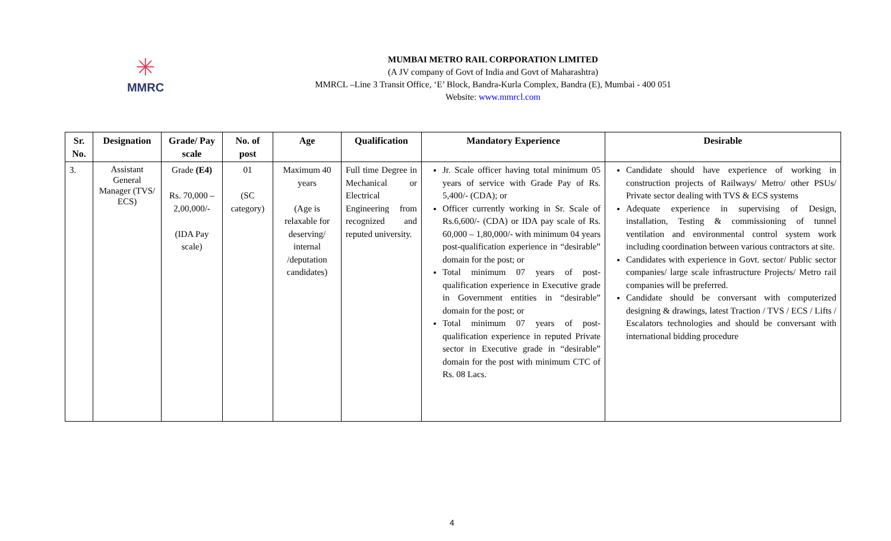✳
MMRC
MUMBAI METRO RAIL CORPORATION LIMITED
(A JV company of Govt of India and Govt of Maharashtra)
MMRCL –Line 3 Transit Office, ‘E’ Block, Bandra-Kurla Complex, Bandra (E), Mumbai - 400 051
Website: www.mmrcl.com
| Sr. No. | Designation | Grade/ Pay scale | No. of post | Age | Qualification | Mandatory Experience | Desirable |
| --- | --- | --- | --- | --- | --- | --- | --- |
| 3. | Assistant General Manager (TVS/ ECS) | Grade (E4) Rs. 70,000 – 2,00,000/- (IDA Pay scale) | 01 (SC category) | Maximum 40 years (Age is relaxable for deserving/ internal /deputation candidates) | Full time Degree in Mechanical or Electrical Engineering from recognized and reputed university. | Jr. Scale officer having total minimum 05 years of service with Grade Pay of Rs. 5,400/- (CDA); or Officer currently working in Sr. Scale of Rs.6,600/- (CDA) or IDA pay scale of Rs. 60,000 – 1,80,000/- with minimum 04 years post-qualification experience in “desirable” domain for the post; or Total minimum 07 years of post-qualification experience in Executive grade in Government entities in “desirable” domain for the post; or Total minimum 07 years of post-qualification experience in reputed Private sector in Executive grade in “desirable” domain for the post with minimum CTC of Rs. 08 Lacs. | Candidate should have experience of working in construction projects of Railways/ Metro/ other PSUs/ Private sector dealing with TVS & ECS systems Adequate experience in supervising of Design, installation, Testing & commissioning of tunnel ventilation and environmental control system work including coordination between various contractors at site. Candidates with experience in Govt. sector/ Public sector companies/ large scale infrastructure Projects/ Metro rail companies will be preferred. Candidate should be conversant with computerized designing & drawings, latest Traction / TVS / ECS / Lifts / Escalators technologies and should be conversant with international bidding procedure |
4